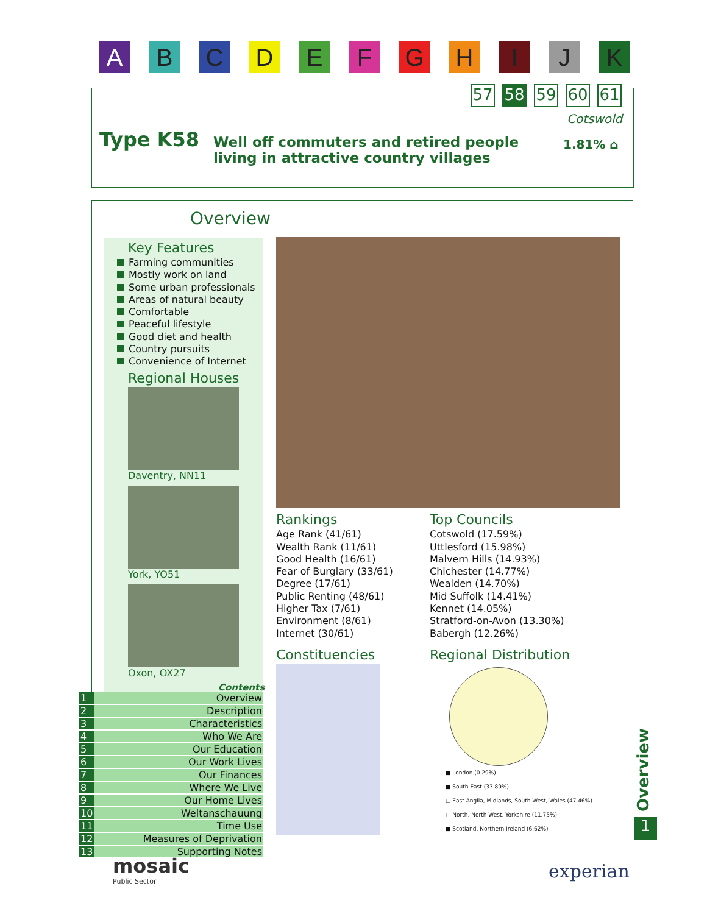A B C D E F G H I J K
57 58 59 60 61
Cotswold
Type K58
Well off commuters and retired people
living in attractive country villages
1.81% ⌂
Overview
Key Features
Farming communities
Mostly work on land
Some urban professionals
Areas of natural beauty
Comfortable
Peaceful lifestyle
Good diet and health
Country pursuits
Convenience of Internet
Regional Houses
Daventry, NN11
York, YO51
Oxon, OX27
Rankings
Age Rank (41/61)
Wealth Rank (11/61)
Good Health (16/61)
Fear of Burglary (33/61)
Degree (17/61)
Public Renting (48/61)
Higher Tax (7/61)
Environment (8/61)
Internet (30/61)
Top Councils
Cotswold (17.59%)
Uttlesford (15.98%)
Malvern Hills (14.93%)
Chichester (14.77%)
Wealden (14.70%)
Mid Suffolk (14.41%)
Kennet (14.05%)
Stratford-on-Avon (13.30%)
Babergh (12.26%)
Constituencies
Regional Distribution
■ London (0.29%)
■ South East (33.89%)
□ East Anglia, Midlands, South West, Wales (47.46%)
□ North, North West, Yorkshire (11.75%)
■ Scotland, Northern Ireland (6.62%)
Contents
| 1 | Overview |
| 2 | Description |
| 3 | Characteristics |
| 4 | Who We Are |
| 5 | Our Education |
| 6 | Our Work Lives |
| 7 | Our Finances |
| 8 | Where We Live |
| 9 | Our Home Lives |
| 10 | Weltanschauung |
| 11 | Time Use |
| 12 | Measures of Deprivation |
| 13 | Supporting Notes |
Overview
1
mosaic
Public Sector
experian